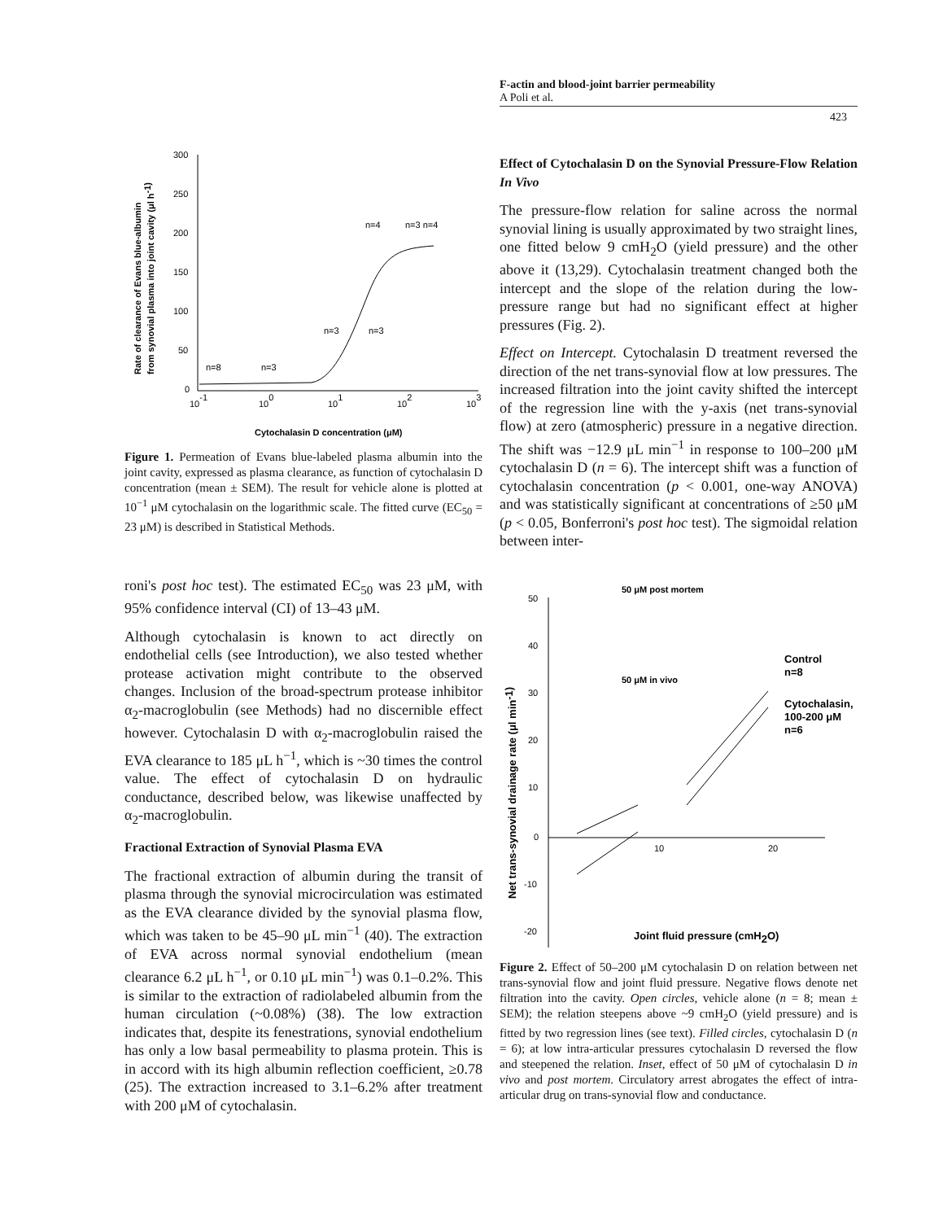F-actin and blood-joint barrier permeability
A Poli et al.
423
300
250
200
150
100
50
0
10-1
100
101
102
103
n=8
n=3
n=3
n=3
n=4
n=3 n=4
Cytochalasin D concentration (μM)
Rate of clearance of Evans blue-albumin
from synovial plasma into joint cavity (μl h-1)
Figure 1. Permeation of Evans blue-labeled plasma albumin into the joint cavity, expressed as plasma clearance, as function of cytochalasin D concentration (mean ± SEM). The result for vehicle alone is plotted at 10<sup>−1</sup> μM cytochalasin on the logarithmic scale. The fitted curve (EC<sub>50</sub> = 23 μM) is described in Statistical Methods.
roni's post hoc test). The estimated EC<sub>50</sub> was 23 μM, with 95% confidence interval (CI) of 13–43 μM.
Although cytochalasin is known to act directly on endothelial cells (see Introduction), we also tested whether protease activation might contribute to the observed changes. Inclusion of the broad-spectrum protease inhibitor α<sub>2</sub>-macroglobulin (see Methods) had no discernible effect however. Cytochalasin D with α<sub>2</sub>-macroglobulin raised the EVA clearance to 185 μL h<sup>−1</sup>, which is ~30 times the control value. The effect of cytochalasin D on hydraulic conductance, described below, was likewise unaffected by α<sub>2</sub>-macroglobulin.
Fractional Extraction of Synovial Plasma EVA
The fractional extraction of albumin during the transit of plasma through the synovial microcirculation was estimated as the EVA clearance divided by the synovial plasma flow, which was taken to be 45–90 μL min<sup>−1</sup> (40). The extraction of EVA across normal synovial endothelium (mean clearance 6.2 μL h<sup>−1</sup>, or 0.10 μL min<sup>−1</sup>) was 0.1–0.2%. This is similar to the extraction of radiolabeled albumin from the human circulation (~0.08%) (38). The low extraction indicates that, despite its fenestrations, synovial endothelium has only a low basal permeability to plasma protein. This is in accord with its high albumin reflection coefficient, ≥0.78 (25). The extraction increased to 3.1–6.2% after treatment with 200 μM of cytochalasin.
Effect of Cytochalasin D on the Synovial Pressure-Flow Relation In Vivo
The pressure-flow relation for saline across the normal synovial lining is usually approximated by two straight lines, one fitted below 9 cmH<sub>2</sub>O (yield pressure) and the other above it (13,29). Cytochalasin treatment changed both the intercept and the slope of the relation during the low-pressure range but had no significant effect at higher pressures (Fig. 2).
Effect on Intercept. Cytochalasin D treatment reversed the direction of the net trans-synovial flow at low pressures. The increased filtration into the joint cavity shifted the intercept of the regression line with the y-axis (net trans-synovial flow) at zero (atmospheric) pressure in a negative direction. The shift was −12.9 μL min<sup>−1</sup> in response to 100–200 μM cytochalasin D (n = 6). The intercept shift was a function of cytochalasin concentration (p < 0.001, one-way ANOVA) and was statistically significant at concentrations of ≥50 μM (p < 0.05, Bonferroni's post hoc test). The sigmoidal relation between inter-
50
40
30
20
10
0
-10
-20
10
20
50 μM post mortem
50 μM in vivo
Control
n=8
Cytochalasin,
100-200 μM
n=6
Joint fluid pressure (cmH2O)
Net trans-synovial drainage rate (μl min-1)
Figure 2. Effect of 50–200 μM cytochalasin D on relation between net trans-synovial flow and joint fluid pressure. Negative flows denote net filtration into the cavity. Open circles, vehicle alone (n = 8; mean ± SEM); the relation steepens above ~9 cmH<sub>2</sub>O (yield pressure) and is fitted by two regression lines (see text). Filled circles, cytochalasin D (n = 6); at low intra-articular pressures cytochalasin D reversed the flow and steepened the relation. Inset, effect of 50 μM of cytochalasin D in vivo and post mortem. Circulatory arrest abrogates the effect of intra-articular drug on trans-synovial flow and conductance.